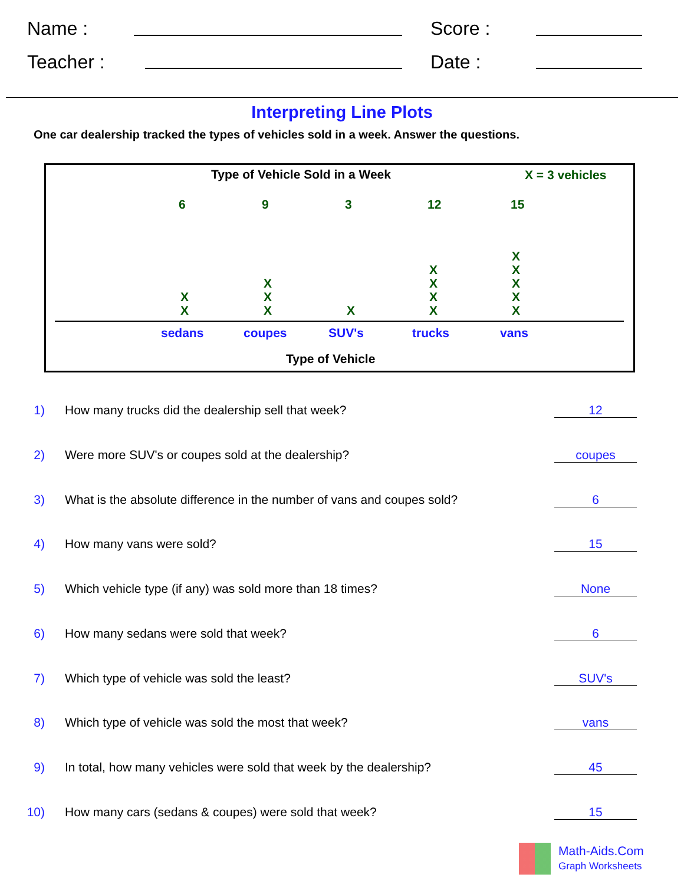Name : Score :
Teacher : Date :
Interpreting Line Plots
One car dealership tracked the types of vehicles sold in a week. Answer the questions.
Type of Vehicle Sold in a Week X = 3 vehicles
6 9 3 12 15
X
X
X
X
X
X
X
X
X
X
X
X
X
X
X
sedans coupes SUV's trucks vans
Type of Vehicle
1) How many trucks did the dealership sell that week? 12
2) Were more SUV's or coupes sold at the dealership? coupes
3) What is the absolute difference in the number of vans and coupes sold? 6
4) How many vans were sold? 15
5) Which vehicle type (if any) was sold more than 18 times? None
6) How many sedans were sold that week? 6
7) Which type of vehicle was sold the least? SUV's
8) Which type of vehicle was sold the most that week? vans
9) In total, how many vehicles were sold that week by the dealership? 45
10) How many cars (sedans & coupes) were sold that week? 15
Math-Aids.Com
Graph Worksheets